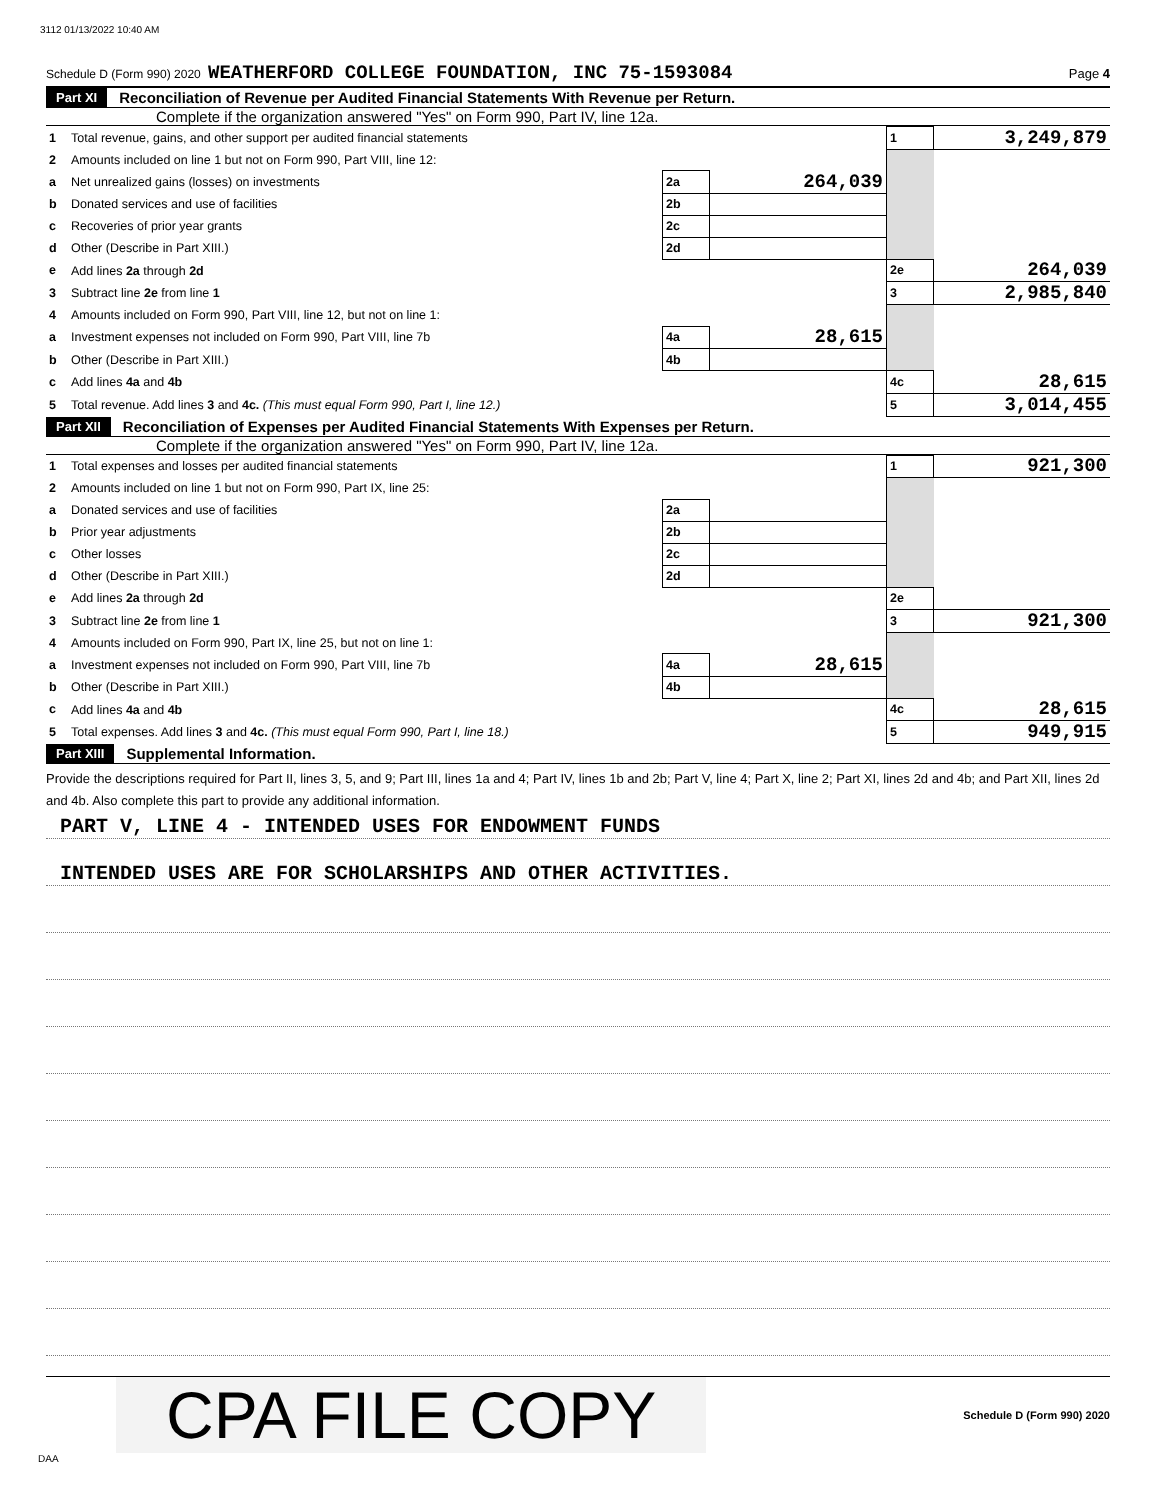3112 01/13/2022 10:40 AM
Schedule D (Form 990) 2020 WEATHERFORD COLLEGE FOUNDATION, INC 75-1593084 Page 4
Part XI Reconciliation of Revenue per Audited Financial Statements With Revenue per Return.
Complete if the organization answered "Yes" on Form 990, Part IV, line 12a.
| 1 | Total revenue, gains, and other support per audited financial statements | | | 1 | 3,249,879 |
| 2 | Amounts included on line 1 but not on Form 990, Part VIII, line 12: | | | | |
| a | Net unrealized gains (losses) on investments | 2a | 264,039 | | |
| b | Donated services and use of facilities | 2b | | | |
| c | Recoveries of prior year grants | 2c | | | |
| d | Other (Describe in Part XIII.) | 2d | | | |
| e | Add lines 2a through 2d | | | 2e | 264,039 |
| 3 | Subtract line 2e from line 1 | | | 3 | 2,985,840 |
| 4 | Amounts included on Form 990, Part VIII, line 12, but not on line 1: | | | | |
| a | Investment expenses not included on Form 990, Part VIII, line 7b | 4a | 28,615 | | |
| b | Other (Describe in Part XIII.) | 4b | | | |
| c | Add lines 4a and 4b | | | 4c | 28,615 |
| 5 | Total revenue. Add lines 3 and 4c. (This must equal Form 990, Part I, line 12.) | | | 5 | 3,014,455 |
Part XII Reconciliation of Expenses per Audited Financial Statements With Expenses per Return.
Complete if the organization answered "Yes" on Form 990, Part IV, line 12a.
| 1 | Total expenses and losses per audited financial statements | | | 1 | 921,300 |
| 2 | Amounts included on line 1 but not on Form 990, Part IX, line 25: | | | | |
| a | Donated services and use of facilities | 2a | | | |
| b | Prior year adjustments | 2b | | | |
| c | Other losses | 2c | | | |
| d | Other (Describe in Part XIII.) | 2d | | | |
| e | Add lines 2a through 2d | | | 2e | |
| 3 | Subtract line 2e from line 1 | | | 3 | 921,300 |
| 4 | Amounts included on Form 990, Part IX, line 25, but not on line 1: | | | | |
| a | Investment expenses not included on Form 990, Part VIII, line 7b | 4a | 28,615 | | |
| b | Other (Describe in Part XIII.) | 4b | | | |
| c | Add lines 4a and 4b | | | 4c | 28,615 |
| 5 | Total expenses. Add lines 3 and 4c. (This must equal Form 990, Part I, line 18.) | | | 5 | 949,915 |
Part XIII Supplemental Information.
Provide the descriptions required for Part II, lines 3, 5, and 9; Part III, lines 1a and 4; Part IV, lines 1b and 2b; Part V, line 4; Part X, line 2; Part XI, lines 2d and 4b; and Part XII, lines 2d and 4b. Also complete this part to provide any additional information.
PART V, LINE 4 - INTENDED USES FOR ENDOWMENT FUNDS
INTENDED USES ARE FOR SCHOLARSHIPS AND OTHER ACTIVITIES.
CPA FILE COPY Schedule D (Form 990) 2020
DAA